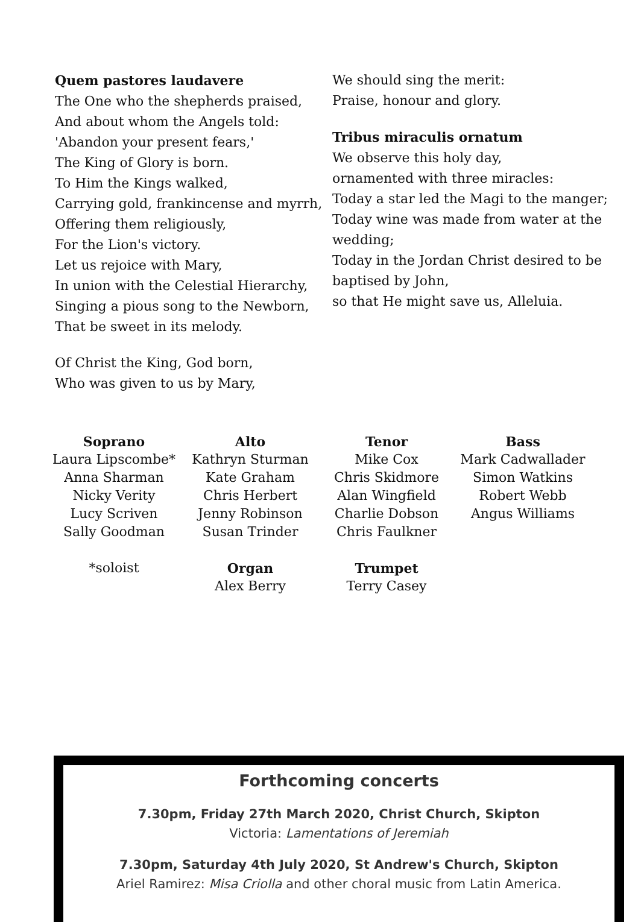Quem pastores laudavere
The One who the shepherds praised,
And about whom the Angels told:
'Abandon your present fears,'
The King of Glory is born.
To Him the Kings walked,
Carrying gold, frankincense and myrrh,
Offering them religiously,
For the Lion's victory.
Let us rejoice with Mary,
In union with the Celestial Hierarchy,
Singing a pious song to the Newborn,
That be sweet in its melody.
Of Christ the King, God born,
Who was given to us by Mary,
We should sing the merit:
Praise, honour and glory.
Tribus miraculis ornatum
We observe this holy day,
ornamented with three miracles:
Today a star led the Magi to the manger;
Today wine was made from water at the wedding;
Today in the Jordan Christ desired to be baptised by John,
so that He might save us, Alleluia.
| Soprano | Alto | Tenor | Bass |
| --- | --- | --- | --- |
| Laura Lipscombe* | Kathryn Sturman | Mike Cox | Mark Cadwallader |
| Anna Sharman | Kate Graham | Chris Skidmore | Simon Watkins |
| Nicky Verity | Chris Herbert | Alan Wingfield | Robert Webb |
| Lucy Scriven | Jenny Robinson | Charlie Dobson | Angus Williams |
| Sally Goodman | Susan Trinder | Chris Faulkner | |
| *soloist | Organ | Trumpet | |
| | Alex Berry | Terry Casey | |
Forthcoming concerts
7.30pm, Friday 27th March 2020, Christ Church, Skipton
Victoria: Lamentations of Jeremiah
7.30pm, Saturday 4th July 2020, St Andrew's Church, Skipton
Ariel Ramirez: Misa Criolla and other choral music from Latin America.